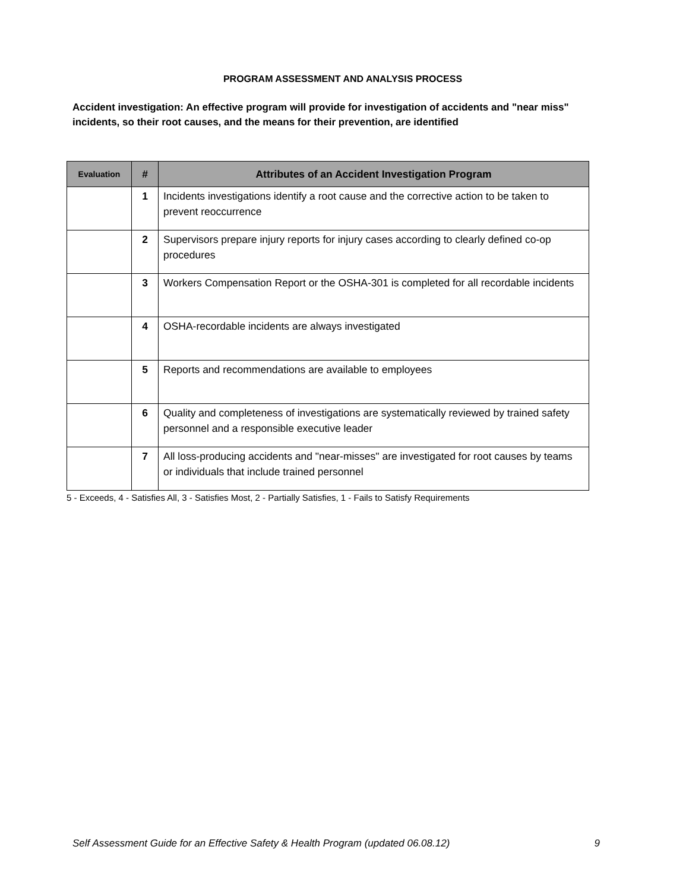PROGRAM ASSESSMENT AND ANALYSIS PROCESS
Accident investigation: An effective program will provide for investigation of accidents and "near miss" incidents, so their root causes, and the means for their prevention, are identified
| Evaluation | # | Attributes of an Accident Investigation Program |
| --- | --- | --- |
| | 1 | Incidents investigations identify a root cause and the corrective action to be taken to prevent reoccurrence |
| | 2 | Supervisors prepare injury reports for injury cases according to clearly defined co-op procedures |
| | 3 | Workers Compensation Report or the OSHA-301 is completed for all recordable incidents |
| | 4 | OSHA-recordable incidents are always investigated |
| | 5 | Reports and recommendations are available to employees |
| | 6 | Quality and completeness of investigations are systematically reviewed by trained safety personnel and a responsible executive leader |
| | 7 | All loss-producing accidents and "near-misses" are investigated for root causes by teams or individuals that include trained personnel |
5 - Exceeds, 4 - Satisfies All, 3 - Satisfies Most, 2 - Partially Satisfies, 1 - Fails to Satisfy Requirements
Self Assessment Guide for an Effective Safety & Health Program (updated 06.08.12) 9